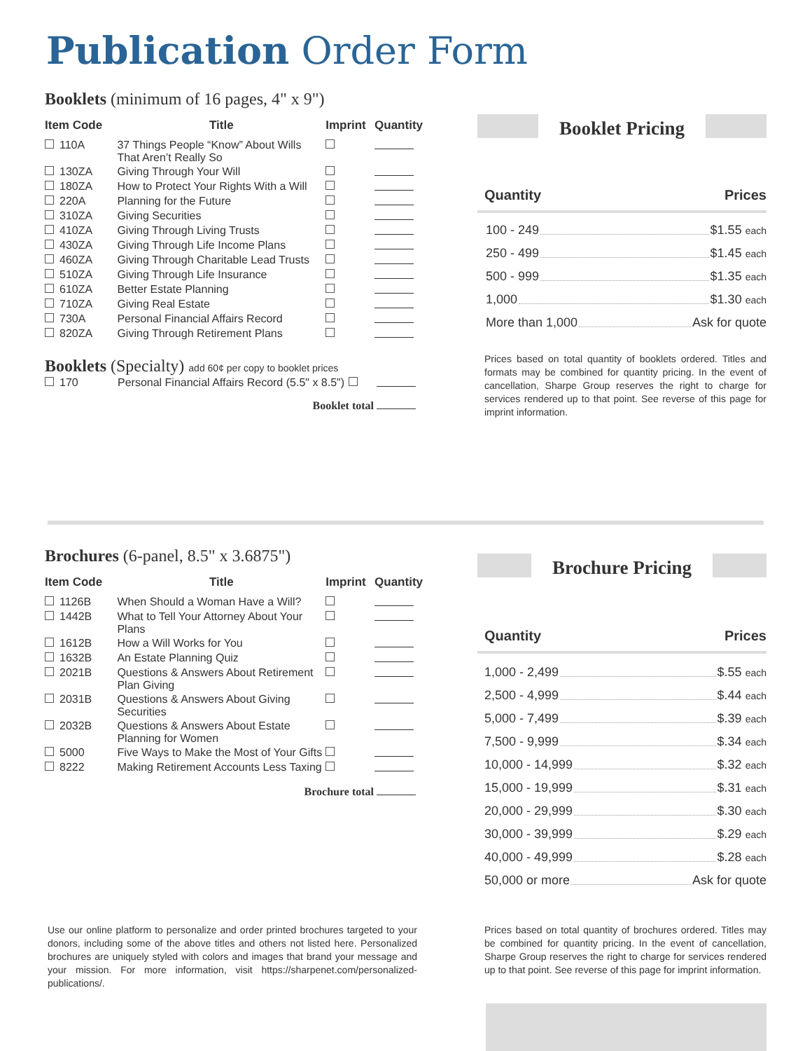Publication Order Form
Booklets (minimum of 16 pages, 4" x 9")
| Item Code | Title | Imprint | Quantity |
| --- | --- | --- | --- |
| 110A | 37 Things People “Know” About Wills That Aren’t Really So | | |
| 130ZA | Giving Through Your Will | | |
| 180ZA | How to Protect Your Rights With a Will | | |
| 220A | Planning for the Future | | |
| 310ZA | Giving Securities | | |
| 410ZA | Giving Through Living Trusts | | |
| 430ZA | Giving Through Life Income Plans | | |
| 460ZA | Giving Through Charitable Lead Trusts | | |
| 510ZA | Giving Through Life Insurance | | |
| 610ZA | Better Estate Planning | | |
| 710ZA | Giving Real Estate | | |
| 730A | Personal Financial Affairs Record | | |
| 820ZA | Giving Through Retirement Plans | | |
Booklets (Specialty) add 60¢ per copy to booklet prices
| 170 | Personal Financial Affairs Record (5.5" x 8.5") | | |
Booklet total
Booklet Pricing
Quantity Prices
100 - 249 $1.55 each
250 - 499 $1.45 each
500 - 999 $1.35 each
1,000 $1.30 each
More than 1,000 Ask for quote
Prices based on total quantity of booklets ordered. Titles and formats may be combined for quantity pricing. In the event of cancellation, Sharpe Group reserves the right to charge for services rendered up to that point. See reverse of this page for imprint information.
Brochures (6-panel, 8.5" x 3.6875")
| Item Code | Title | Imprint | Quantity |
| --- | --- | --- | --- |
| 1126B | When Should a Woman Have a Will? | | |
| 1442B | What to Tell Your Attorney About Your Plans | | |
| 1612B | How a Will Works for You | | |
| 1632B | An Estate Planning Quiz | | |
| 2021B | Questions & Answers About Retirement Plan Giving | | |
| 2031B | Questions & Answers About Giving Securities | | |
| 2032B | Questions & Answers About Estate Planning for Women | | |
| 5000 | Five Ways to Make the Most of Your Gifts | | |
| 8222 | Making Retirement Accounts Less Taxing | | |
Brochure total
Brochure Pricing
Quantity Prices
1,000 - 2,499 $.55 each
2,500 - 4,999 $.44 each
5,000 - 7,499 $.39 each
7,500 - 9,999 $.34 each
10,000 - 14,999 $.32 each
15,000 - 19,999 $.31 each
20,000 - 29,999 $.30 each
30,000 - 39,999 $.29 each
40,000 - 49,999 $.28 each
50,000 or more Ask for quote
Use our online platform to personalize and order printed brochures targeted to your donors, including some of the above titles and others not listed here. Personalized brochures are uniquely styled with colors and images that brand your message and your mission. For more information, visit https://sharpenet.com/personalized-publications/.
Prices based on total quantity of brochures ordered. Titles may be combined for quantity pricing. In the event of cancellation, Sharpe Group reserves the right to charge for services rendered up to that point. See reverse of this page for imprint information.